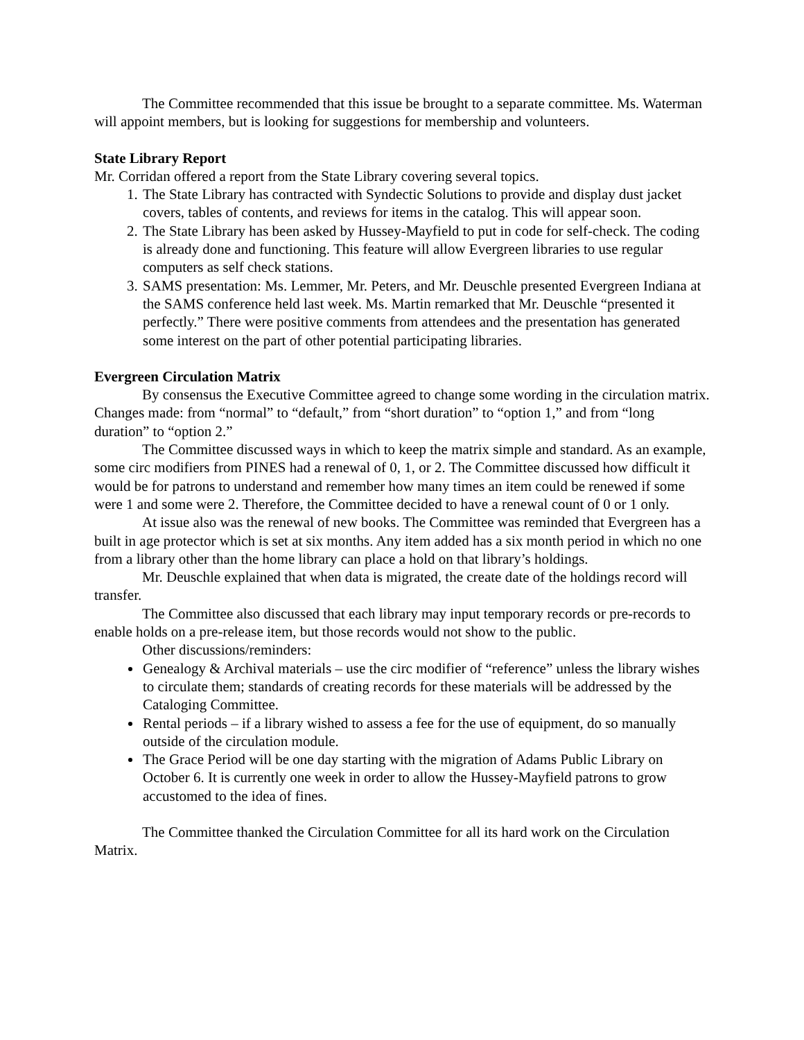The Committee recommended that this issue be brought to a separate committee. Ms. Waterman will appoint members, but is looking for suggestions for membership and volunteers.
State Library Report
Mr. Corridan offered a report from the State Library covering several topics.
1. The State Library has contracted with Syndectic Solutions to provide and display dust jacket covers, tables of contents, and reviews for items in the catalog. This will appear soon.
2. The State Library has been asked by Hussey-Mayfield to put in code for self-check. The coding is already done and functioning. This feature will allow Evergreen libraries to use regular computers as self check stations.
3. SAMS presentation: Ms. Lemmer, Mr. Peters, and Mr. Deuschle presented Evergreen Indiana at the SAMS conference held last week. Ms. Martin remarked that Mr. Deuschle “presented it perfectly.” There were positive comments from attendees and the presentation has generated some interest on the part of other potential participating libraries.
Evergreen Circulation Matrix
By consensus the Executive Committee agreed to change some wording in the circulation matrix. Changes made: from “normal” to “default,” from “short duration” to “option 1,” and from “long duration” to “option 2.”
The Committee discussed ways in which to keep the matrix simple and standard. As an example, some circ modifiers from PINES had a renewal of 0, 1, or 2. The Committee discussed how difficult it would be for patrons to understand and remember how many times an item could be renewed if some were 1 and some were 2. Therefore, the Committee decided to have a renewal count of 0 or 1 only.
At issue also was the renewal of new books. The Committee was reminded that Evergreen has a built in age protector which is set at six months. Any item added has a six month period in which no one from a library other than the home library can place a hold on that library’s holdings.
Mr. Deuschle explained that when data is migrated, the create date of the holdings record will transfer.
The Committee also discussed that each library may input temporary records or pre-records to enable holds on a pre-release item, but those records would not show to the public.
Other discussions/reminders:
Genealogy & Archival materials – use the circ modifier of “reference” unless the library wishes to circulate them; standards of creating records for these materials will be addressed by the Cataloging Committee.
Rental periods – if a library wished to assess a fee for the use of equipment, do so manually outside of the circulation module.
The Grace Period will be one day starting with the migration of Adams Public Library on October 6. It is currently one week in order to allow the Hussey-Mayfield patrons to grow accustomed to the idea of fines.
The Committee thanked the Circulation Committee for all its hard work on the Circulation Matrix.